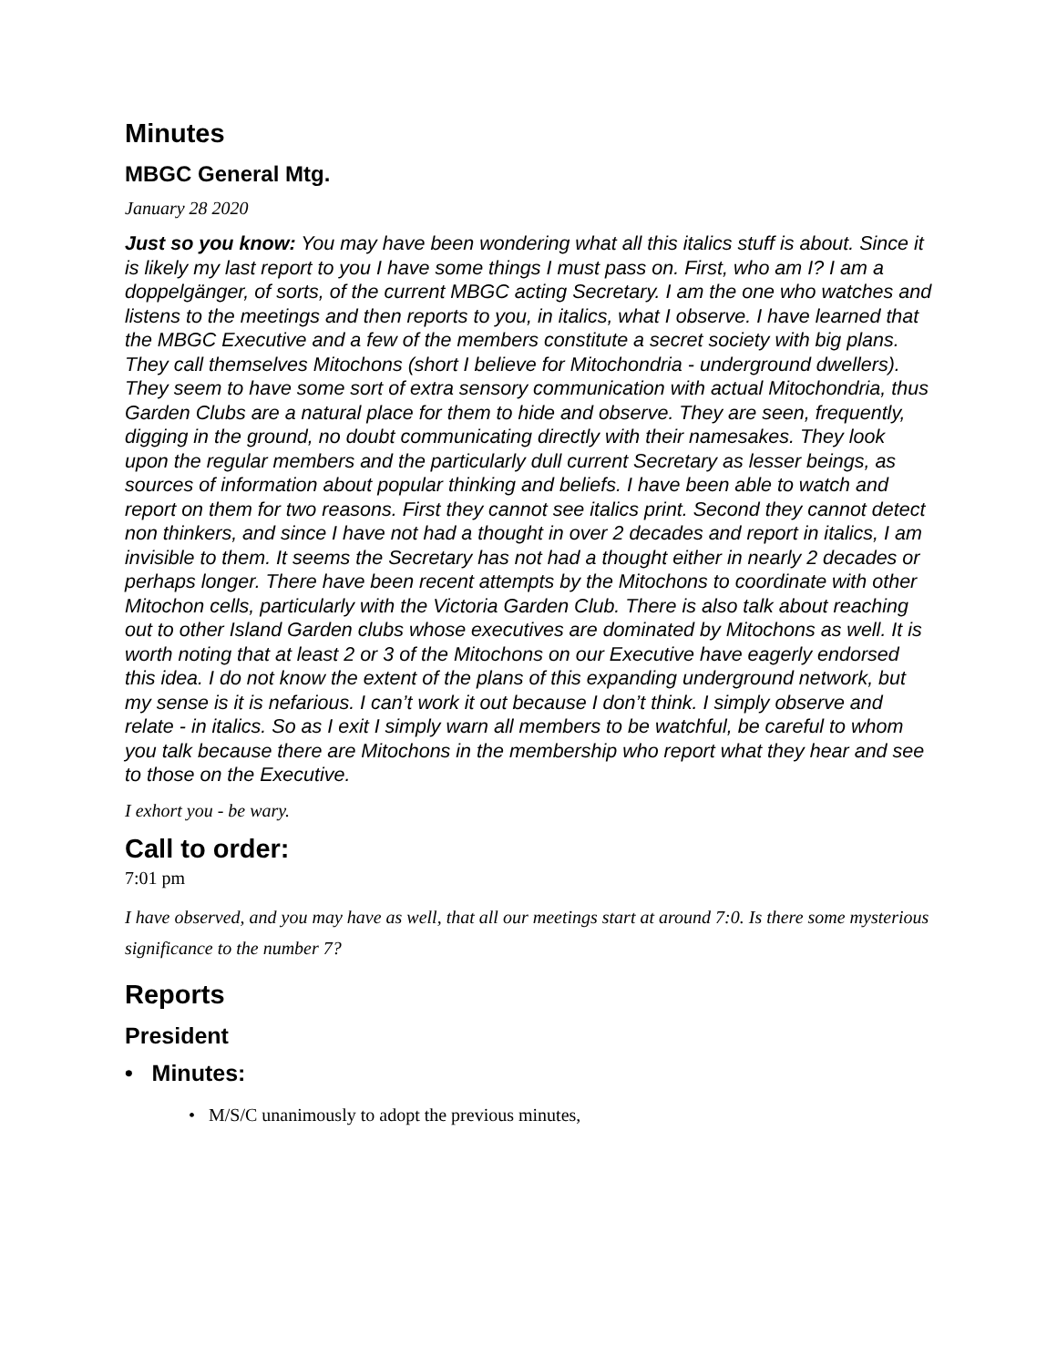Minutes
MBGC General Mtg.
January 28 2020
Just so you know: You may have been wondering what all this italics stuff is about. Since it is likely my last report to you I have some things I must pass on. First, who am I? I am a doppelgänger, of sorts, of the current MBGC acting Secretary. I am the one who watches and listens to the meetings and then reports to you, in italics, what I observe. I have learned that the MBGC Executive and a few of the members constitute a secret society with big plans. They call themselves Mitochons (short I believe for Mitochondria - underground dwellers). They seem to have some sort of extra sensory communication with actual Mitochondria, thus Garden Clubs are a natural place for them to hide and observe. They are seen, frequently, digging in the ground, no doubt communicating directly with their namesakes. They look upon the regular members and the particularly dull current Secretary as lesser beings, as sources of information about popular thinking and beliefs. I have been able to watch and report on them for two reasons. First they cannot see italics print. Second they cannot detect non thinkers, and since I have not had a thought in over 2 decades and report in italics, I am invisible to them. It seems the Secretary has not had a thought either in nearly 2 decades or perhaps longer. There have been recent attempts by the Mitochons to coordinate with other Mitochon cells, particularly with the Victoria Garden Club. There is also talk about reaching out to other Island Garden clubs whose executives are dominated by Mitochons as well. It is worth noting that at least 2 or 3 of the Mitochons on our Executive have eagerly endorsed this idea. I do not know the extent of the plans of this expanding underground network, but my sense is it is nefarious. I can’t work it out because I don’t think. I simply observe and relate - in italics. So as I exit I simply warn all members to be watchful, be careful to whom you talk because there are Mitochons in the membership who report what they hear and see to those on the Executive.
I exhort you - be wary.
Call to order:
7:01 pm
I have observed, and you may have as well, that all our meetings start at around 7:0. Is there some mysterious significance to the number 7?
Reports
President
• Minutes:
• M/S/C unanimously to adopt the previous minutes,